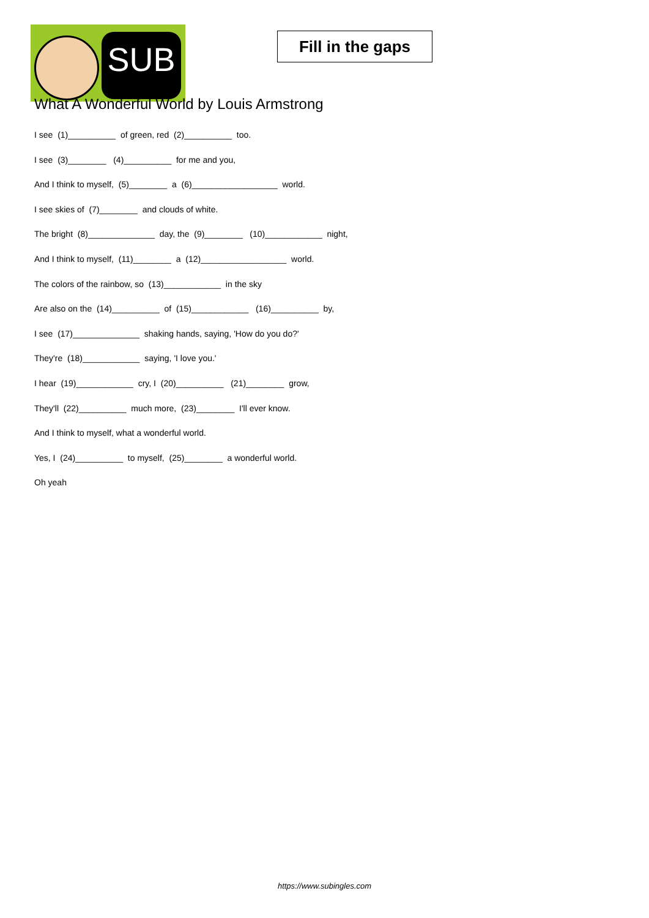SUB
Fill in the gaps
What A Wonderful World by Louis Armstrong
I see (1)__________ of green, red (2)__________ too.
I see (3)________ (4)__________ for me and you,
And I think to myself, (5)________ a (6)__________________ world.
I see skies of (7)________ and clouds of white.
The bright (8)______________ day, the (9)________ (10)____________ night,
And I think to myself, (11)________ a (12)__________________ world.
The colors of the rainbow, so (13)____________ in the sky
Are also on the (14)__________ of (15)____________ (16)__________ by,
I see (17)______________ shaking hands, saying, 'How do you do?'
They're (18)____________ saying, 'I love you.'
I hear (19)____________ cry, I (20)__________ (21)________ grow,
They'll (22)__________ much more, (23)________ I'll ever know.
And I think to myself, what a wonderful world.
Yes, I (24)__________ to myself, (25)________ a wonderful world.
Oh yeah
https://www.subingles.com